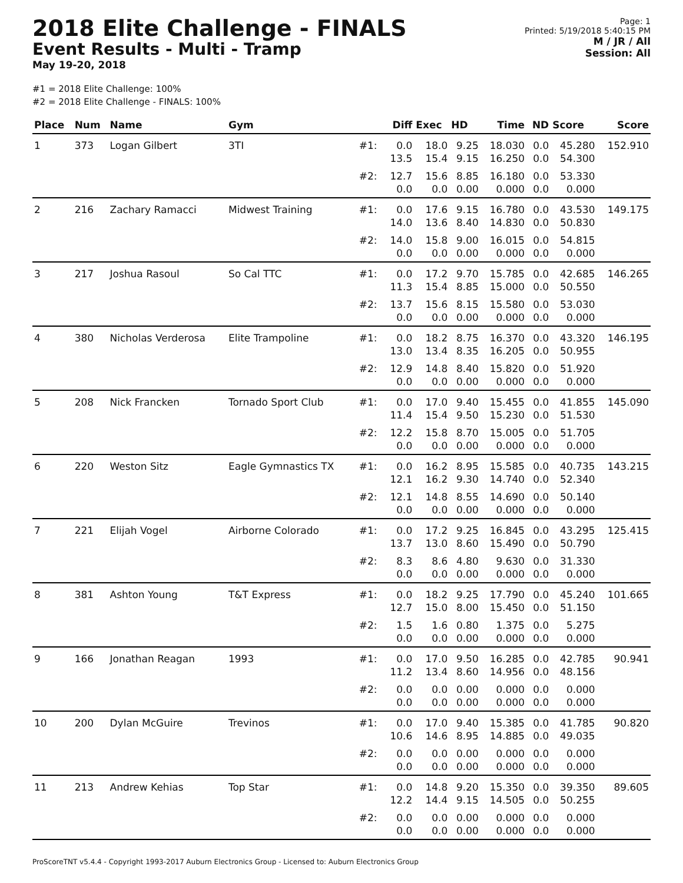2018 Elite Challenge - FINALS
Event Results - Multi - Tramp
May 19-20, 2018
#1 = 2018 Elite Challenge: 100%
#2 = 2018 Elite Challenge - FINALS: 100%
Page: 1
Printed: 5/19/2018 5:40:15 PM
M / JR / All
Session: All
| Place | Num | Name | Gym | | Diff | Exec | HD | Time | ND | Score | Score |
| --- | --- | --- | --- | --- | --- | --- | --- | --- | --- | --- | --- |
| 1 | 373 | Logan Gilbert | 3TI | #1: | 0.0 13.5 | 18.0 15.4 | 9.25 9.15 | 18.030 16.250 | 0.0 0.0 | 45.280 54.300 | 152.910 |
| | | | | #2: | 12.7 0.0 | 15.6 0.0 | 8.85 0.00 | 16.180 0.000 | 0.0 0.0 | 53.330 0.000 | |
| 2 | 216 | Zachary Ramacci | Midwest Training | #1: | 0.0 14.0 | 17.6 13.6 | 9.15 8.40 | 16.780 14.830 | 0.0 0.0 | 43.530 50.830 | 149.175 |
| | | | | #2: | 14.0 0.0 | 15.8 0.0 | 9.00 0.00 | 16.015 0.000 | 0.0 0.0 | 54.815 0.000 | |
| 3 | 217 | Joshua Rasoul | So Cal TTC | #1: | 0.0 11.3 | 17.2 15.4 | 9.70 8.85 | 15.785 15.000 | 0.0 0.0 | 42.685 50.550 | 146.265 |
| | | | | #2: | 13.7 0.0 | 15.6 0.0 | 8.15 0.00 | 15.580 0.000 | 0.0 0.0 | 53.030 0.000 | |
| 4 | 380 | Nicholas Verderosa | Elite Trampoline | #1: | 0.0 13.0 | 18.2 13.4 | 8.75 8.35 | 16.370 16.205 | 0.0 0.0 | 43.320 50.955 | 146.195 |
| | | | | #2: | 12.9 0.0 | 14.8 0.0 | 8.40 0.00 | 15.820 0.000 | 0.0 0.0 | 51.920 0.000 | |
| 5 | 208 | Nick Francken | Tornado Sport Club | #1: | 0.0 11.4 | 17.0 15.4 | 9.40 9.50 | 15.455 15.230 | 0.0 0.0 | 41.855 51.530 | 145.090 |
| | | | | #2: | 12.2 0.0 | 15.8 0.0 | 8.70 0.00 | 15.005 0.000 | 0.0 0.0 | 51.705 0.000 | |
| 6 | 220 | Weston Sitz | Eagle Gymnastics TX | #1: | 0.0 12.1 | 16.2 16.2 | 8.95 9.30 | 15.585 14.740 | 0.0 0.0 | 40.735 52.340 | 143.215 |
| | | | | #2: | 12.1 0.0 | 14.8 0.0 | 8.55 0.00 | 14.690 0.000 | 0.0 0.0 | 50.140 0.000 | |
| 7 | 221 | Elijah Vogel | Airborne Colorado | #1: | 0.0 13.7 | 17.2 13.0 | 9.25 8.60 | 16.845 15.490 | 0.0 0.0 | 43.295 50.790 | 125.415 |
| | | | | #2: | 8.3 0.0 | 8.6 0.0 | 4.80 0.00 | 9.630 0.000 | 0.0 0.0 | 31.330 0.000 | |
| 8 | 381 | Ashton Young | T&T Express | #1: | 0.0 12.7 | 18.2 15.0 | 9.25 8.00 | 17.790 15.450 | 0.0 0.0 | 45.240 51.150 | 101.665 |
| | | | | #2: | 1.5 0.0 | 1.6 0.0 | 0.80 0.00 | 1.375 0.000 | 0.0 0.0 | 5.275 0.000 | |
| 9 | 166 | Jonathan Reagan | 1993 | #1: | 0.0 11.2 | 17.0 13.4 | 9.50 8.60 | 16.285 14.956 | 0.0 0.0 | 42.785 48.156 | 90.941 |
| | | | | #2: | 0.0 0.0 | 0.0 0.0 | 0.00 0.00 | 0.000 0.000 | 0.0 0.0 | 0.000 0.000 | |
| 10 | 200 | Dylan McGuire | Trevinos | #1: | 0.0 10.6 | 17.0 14.6 | 9.40 8.95 | 15.385 14.885 | 0.0 0.0 | 41.785 49.035 | 90.820 |
| | | | | #2: | 0.0 0.0 | 0.0 0.0 | 0.00 0.00 | 0.000 0.000 | 0.0 0.0 | 0.000 0.000 | |
| 11 | 213 | Andrew Kehias | Top Star | #1: | 0.0 12.2 | 14.8 14.4 | 9.20 9.15 | 15.350 14.505 | 0.0 0.0 | 39.350 50.255 | 89.605 |
| | | | | #2: | 0.0 0.0 | 0.0 0.0 | 0.00 0.00 | 0.000 0.000 | 0.0 0.0 | 0.000 0.000 | |
ProScoreTNT v5.4.4 - Copyright 1993-2017 Auburn Electronics Group - Licensed to: Auburn Electronics Group